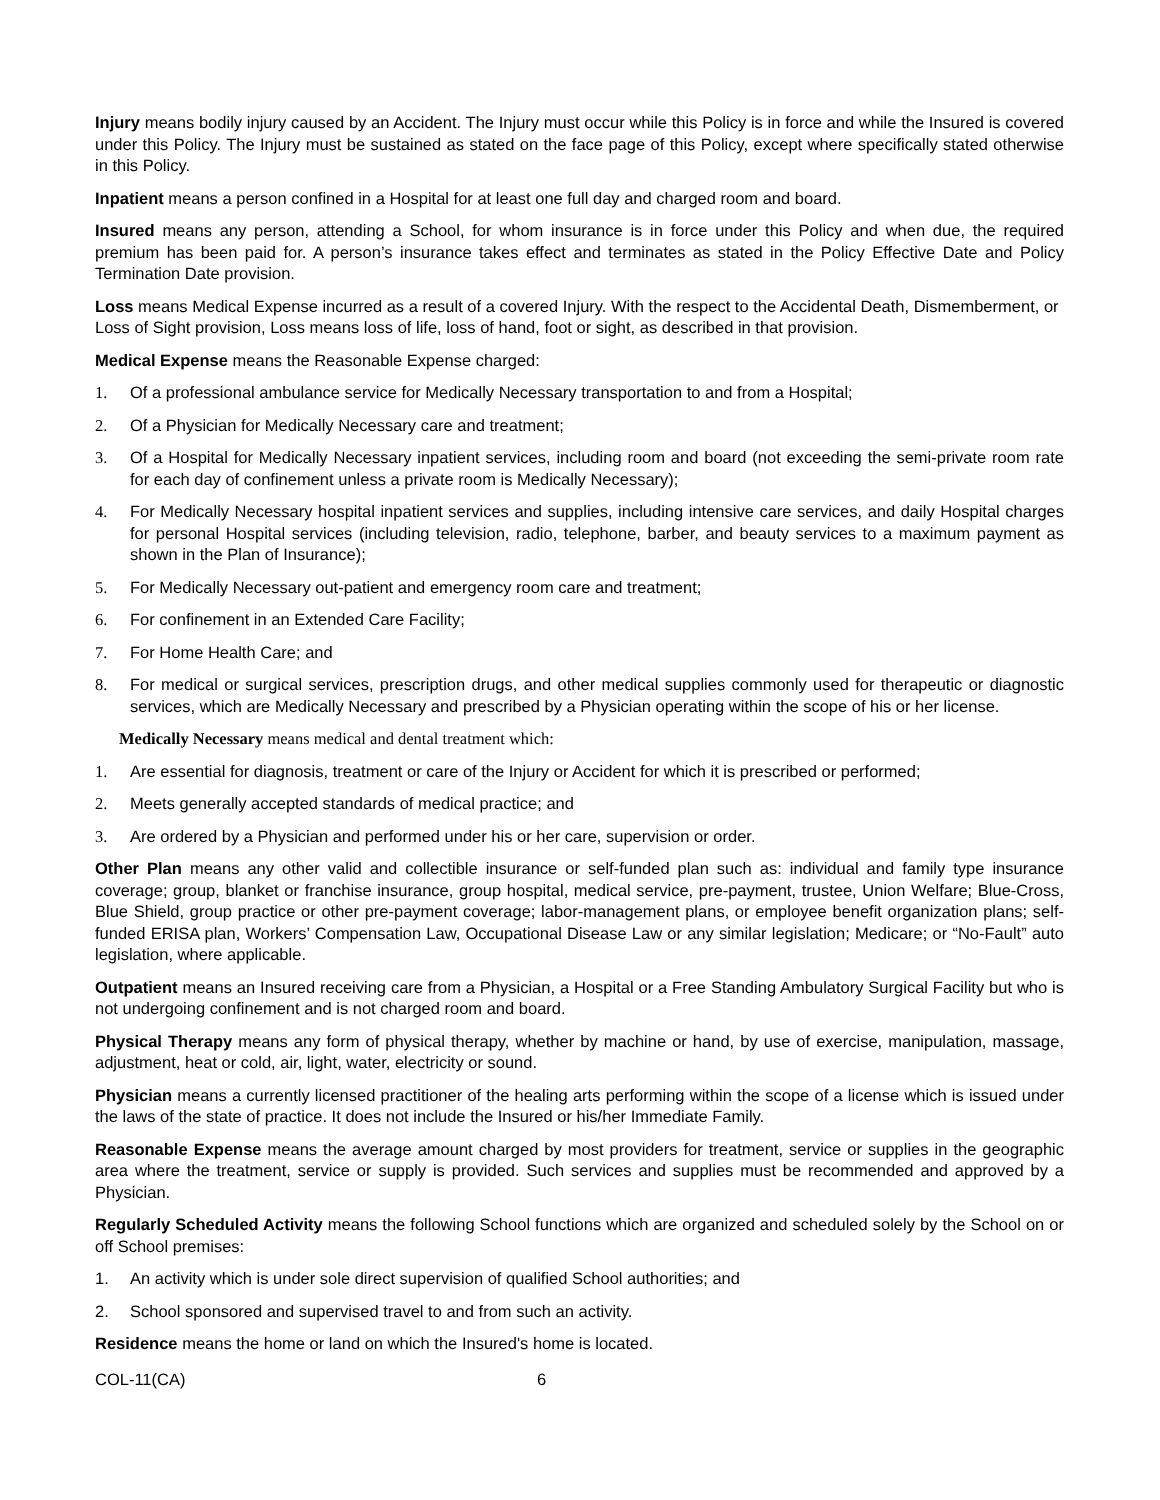Injury means bodily injury caused by an Accident. The Injury must occur while this Policy is in force and while the Insured is covered under this Policy. The Injury must be sustained as stated on the face page of this Policy, except where specifically stated otherwise in this Policy.
Inpatient means a person confined in a Hospital for at least one full day and charged room and board.
Insured means any person, attending a School, for whom insurance is in force under this Policy and when due, the required premium has been paid for. A person’s insurance takes effect and terminates as stated in the Policy Effective Date and Policy Termination Date provision.
Loss means Medical Expense incurred as a result of a covered Injury. With the respect to the Accidental Death, Dismemberment, or Loss of Sight provision, Loss means loss of life, loss of hand, foot or sight, as described in that provision.
Medical Expense means the Reasonable Expense charged:
1. Of a professional ambulance service for Medically Necessary transportation to and from a Hospital;
2. Of a Physician for Medically Necessary care and treatment;
3. Of a Hospital for Medically Necessary inpatient services, including room and board (not exceeding the semi-private room rate for each day of confinement unless a private room is Medically Necessary);
4. For Medically Necessary hospital inpatient services and supplies, including intensive care services, and daily Hospital charges for personal Hospital services (including television, radio, telephone, barber, and beauty services to a maximum payment as shown in the Plan of Insurance);
5. For Medically Necessary out-patient and emergency room care and treatment;
6. For confinement in an Extended Care Facility;
7. For Home Health Care; and
8. For medical or surgical services, prescription drugs, and other medical supplies commonly used for therapeutic or diagnostic services, which are Medically Necessary and prescribed by a Physician operating within the scope of his or her license.
Medically Necessary means medical and dental treatment which:
1. Are essential for diagnosis, treatment or care of the Injury or Accident for which it is prescribed or performed;
2. Meets generally accepted standards of medical practice; and
3. Are ordered by a Physician and performed under his or her care, supervision or order.
Other Plan means any other valid and collectible insurance or self-funded plan such as: individual and family type insurance coverage; group, blanket or franchise insurance, group hospital, medical service, pre-payment, trustee, Union Welfare; Blue-Cross, Blue Shield, group practice or other pre-payment coverage; labor-management plans, or employee benefit organization plans; self-funded ERISA plan, Workers’ Compensation Law, Occupational Disease Law or any similar legislation; Medicare; or “No-Fault” auto legislation, where applicable.
Outpatient means an Insured receiving care from a Physician, a Hospital or a Free Standing Ambulatory Surgical Facility but who is not undergoing confinement and is not charged room and board.
Physical Therapy means any form of physical therapy, whether by machine or hand, by use of exercise, manipulation, massage, adjustment, heat or cold, air, light, water, electricity or sound.
Physician means a currently licensed practitioner of the healing arts performing within the scope of a license which is issued under the laws of the state of practice. It does not include the Insured or his/her Immediate Family.
Reasonable Expense means the average amount charged by most providers for treatment, service or supplies in the geographic area where the treatment, service or supply is provided. Such services and supplies must be recommended and approved by a Physician.
Regularly Scheduled Activity means the following School functions which are organized and scheduled solely by the School on or off School premises:
1. An activity which is under sole direct supervision of qualified School authorities; and
2. School sponsored and supervised travel to and from such an activity.
Residence means the home or land on which the Insured's home is located.
COL-11(CA) 6